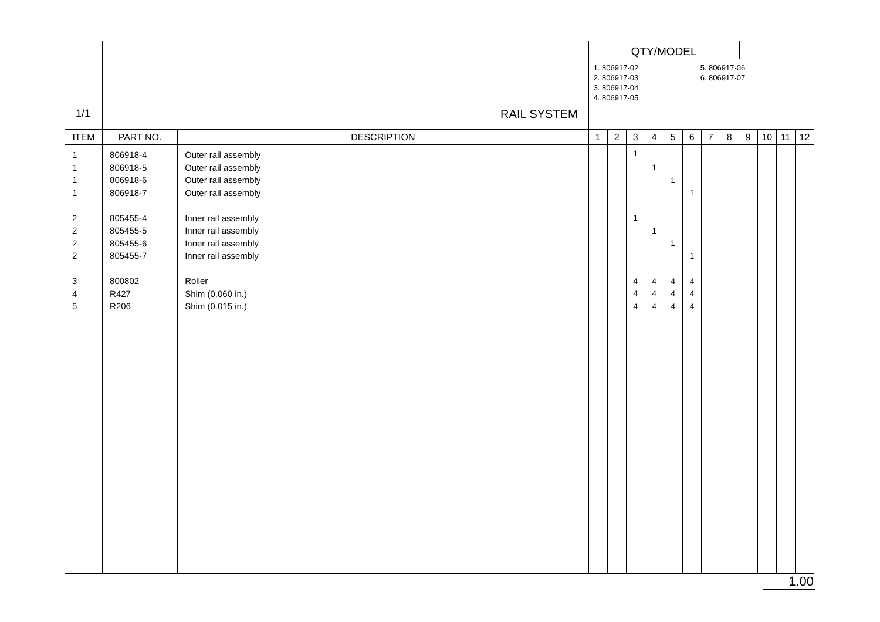| 1/1 | RAIL SYSTEM | | QTY/MODEL 1. 806917-02 2. 806917-03 3. 806917-04 4. 806917-05 5. 806917-06 6. 806917-07 | | | | | | | | | | | |
| ITEM | PART NO. | DESCRIPTION | 1 | 2 | 3 | 4 | 5 | 6 | 7 | 8 | 9 | 10 | 11 | 12 |
| 1 | 806918-4 | Outer rail assembly | | | 1 | | | | | | | | | |
| 1 | 806918-5 | Outer rail assembly | | | | 1 | | | | | | | | |
| 1 | 806918-6 | Outer rail assembly | | | | | 1 | | | | | | | |
| 1 | 806918-7 | Outer rail assembly | | | | | | 1 | | | | | | |
| 2 | 805455-4 | Inner rail assembly | | | 1 | | | | | | | | | |
| 2 | 805455-5 | Inner rail assembly | | | | 1 | | | | | | | | |
| 2 | 805455-6 | Inner rail assembly | | | | | 1 | | | | | | | |
| 2 | 805455-7 | Inner rail assembly | | | | | | 1 | | | | | | |
| 3 | 800802 | Roller | | | 4 | 4 | 4 | 4 | | | | | | |
| 4 | R427 | Shim (0.060 in.) | | | 4 | 4 | 4 | 4 | | | | | | |
| 5 | R206 | Shim (0.015 in.) | | | 4 | 4 | 4 | 4 | | | | | | |
1.00